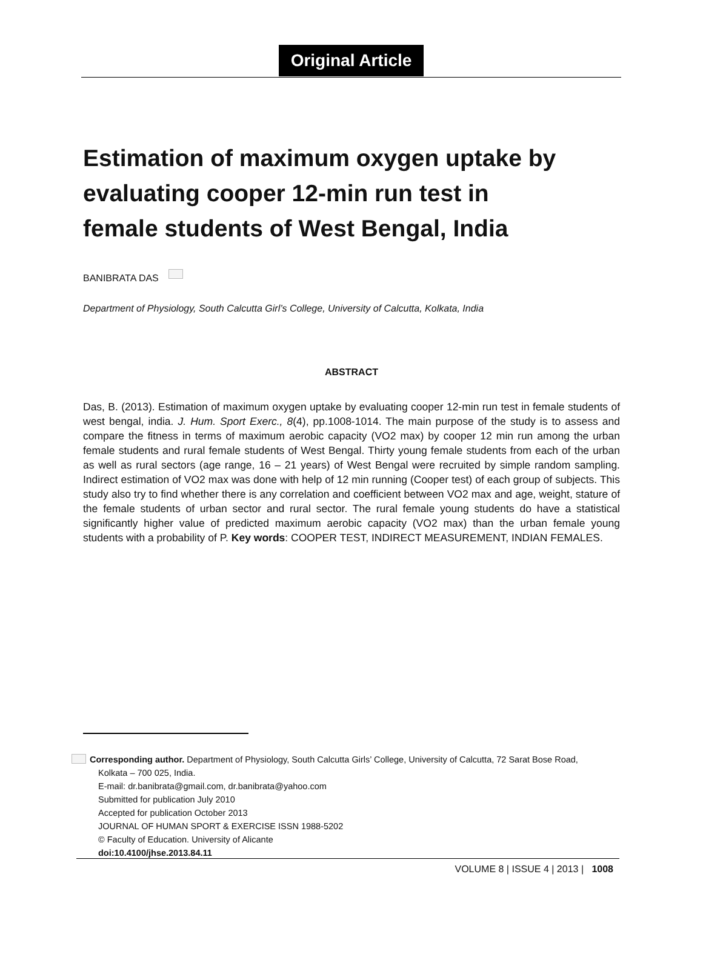Original Article
Estimation of maximum oxygen uptake by evaluating cooper 12-min run test in female students of West Bengal, India
BANIBRATA DAS
Department of Physiology, South Calcutta Girl’s College, University of Calcutta, Kolkata, India
ABSTRACT
Das, B. (2013). Estimation of maximum oxygen uptake by evaluating cooper 12-min run test in female students of west bengal, india. J. Hum. Sport Exerc., 8(4), pp.1008-1014. The main purpose of the study is to assess and compare the fitness in terms of maximum aerobic capacity (VO2 max) by cooper 12 min run among the urban female students and rural female students of West Bengal. Thirty young female students from each of the urban as well as rural sectors (age range, 16 – 21 years) of West Bengal were recruited by simple random sampling. Indirect estimation of VO2 max was done with help of 12 min running (Cooper test) of each group of subjects. This study also try to find whether there is any correlation and coefficient between VO2 max and age, weight, stature of the female students of urban sector and rural sector. The rural female young students do have a statistical significantly higher value of predicted maximum aerobic capacity (VO2 max) than the urban female young students with a probability of P. Key words: COOPER TEST, INDIRECT MEASUREMENT, INDIAN FEMALES.
Corresponding author. Department of Physiology, South Calcutta Girls’ College, University of Calcutta, 72 Sarat Bose Road,
Kolkata – 700 025, India.
E-mail: dr.banibrata@gmail.com, dr.banibrata@yahoo.com
Submitted for publication July 2010
Accepted for publication October 2013
JOURNAL OF HUMAN SPORT & EXERCISE ISSN 1988-5202
© Faculty of Education. University of Alicante
doi:10.4100/jhse.2013.84.11
VOLUME 8 | ISSUE 4 | 2013 | 1008